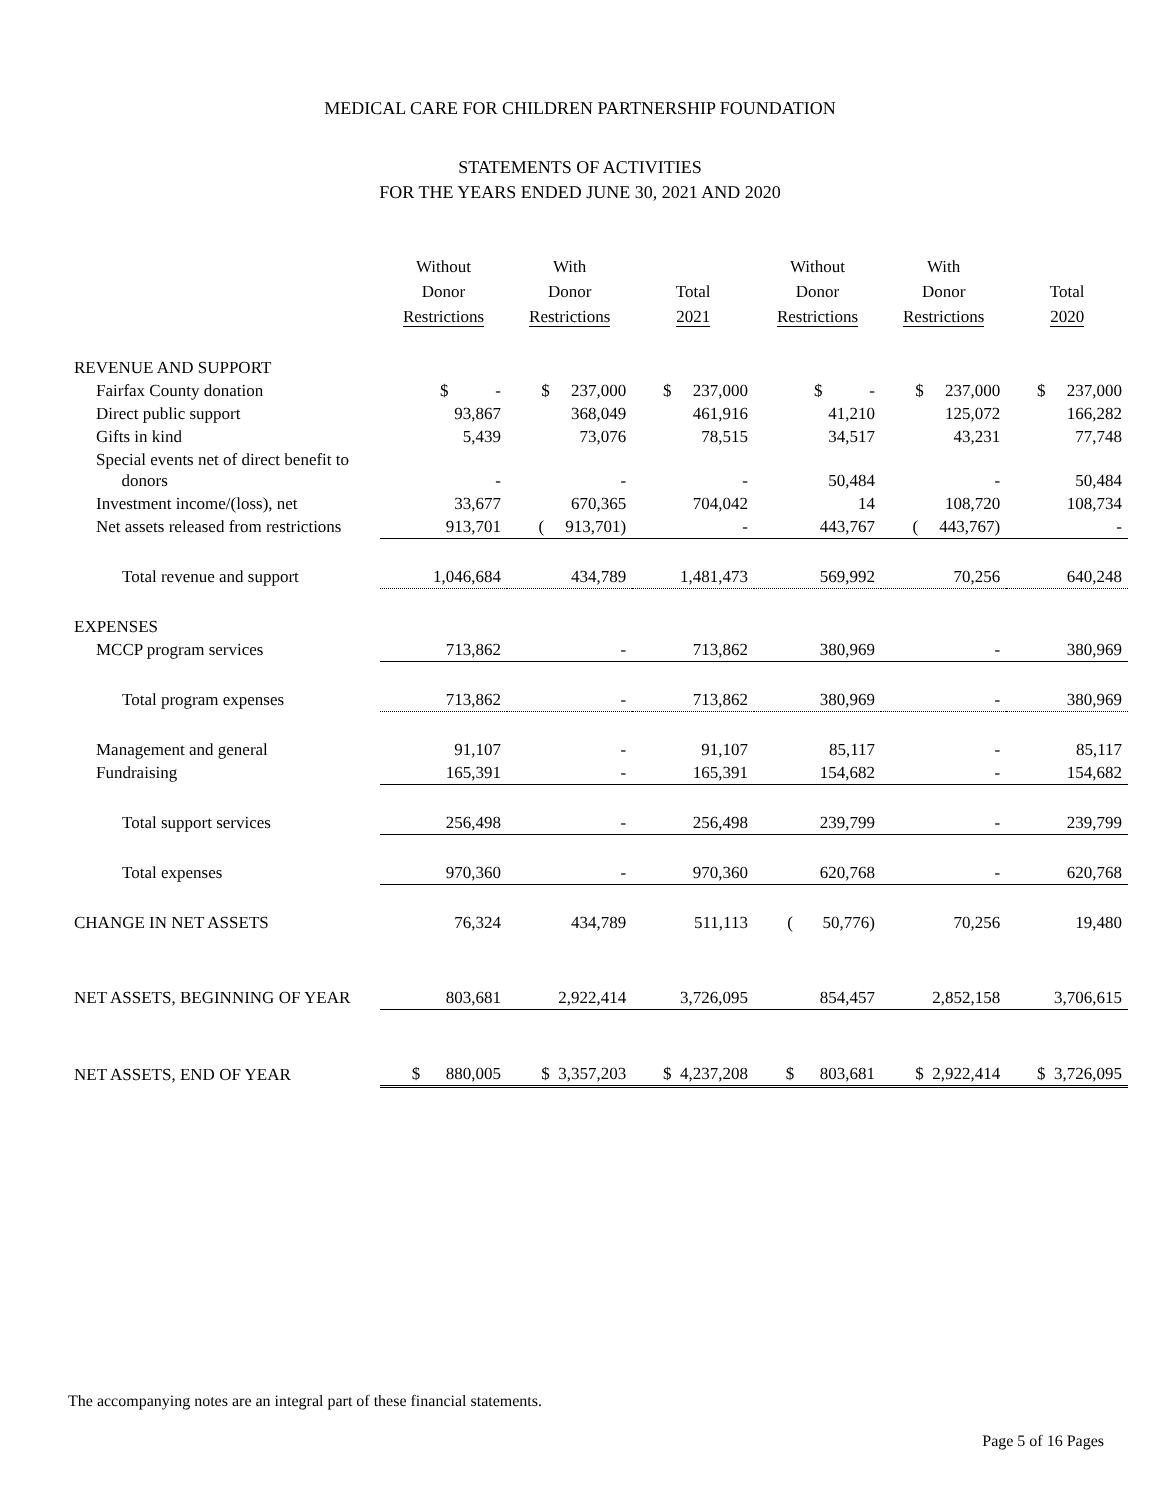MEDICAL CARE FOR CHILDREN PARTNERSHIP FOUNDATION
STATEMENTS OF ACTIVITIES
FOR THE YEARS ENDED JUNE 30, 2021 AND 2020
| | Without Donor Restrictions | With Donor Restrictions | Total 2021 | Without Donor Restrictions | With Donor Restrictions | Total 2020 |
| --- | --- | --- | --- | --- | --- | --- |
| REVENUE AND SUPPORT | | | | | | |
| Fairfax County donation | $ - | $ 237,000 | $ 237,000 | $ - | $ 237,000 | $ 237,000 |
| Direct public support | 93,867 | 368,049 | 461,916 | 41,210 | 125,072 | 166,282 |
| Gifts in kind | 5,439 | 73,076 | 78,515 | 34,517 | 43,231 | 77,748 |
| Special events net of direct benefit to donors | - | - | - | 50,484 | - | 50,484 |
| Investment income/(loss), net | 33,677 | 670,365 | 704,042 | 14 | 108,720 | 108,734 |
| Net assets released from restrictions | 913,701 | ( 913,701) | - | 443,767 | ( 443,767) | - |
| Total revenue and support | 1,046,684 | 434,789 | 1,481,473 | 569,992 | 70,256 | 640,248 |
| EXPENSES | | | | | | |
| MCCP program services | 713,862 | - | 713,862 | 380,969 | - | 380,969 |
| Total program expenses | 713,862 | - | 713,862 | 380,969 | - | 380,969 |
| Management and general | 91,107 | - | 91,107 | 85,117 | - | 85,117 |
| Fundraising | 165,391 | - | 165,391 | 154,682 | - | 154,682 |
| Total support services | 256,498 | - | 256,498 | 239,799 | - | 239,799 |
| Total expenses | 970,360 | - | 970,360 | 620,768 | - | 620,768 |
| CHANGE IN NET ASSETS | 76,324 | 434,789 | 511,113 | ( 50,776) | 70,256 | 19,480 |
| NET ASSETS, BEGINNING OF YEAR | 803,681 | 2,922,414 | 3,726,095 | 854,457 | 2,852,158 | 3,706,615 |
| NET ASSETS, END OF YEAR | $ 880,005 | $ 3,357,203 | $ 4,237,208 | $ 803,681 | $ 2,922,414 | $ 3,726,095 |
The accompanying notes are an integral part of these financial statements.
Page 5 of 16 Pages